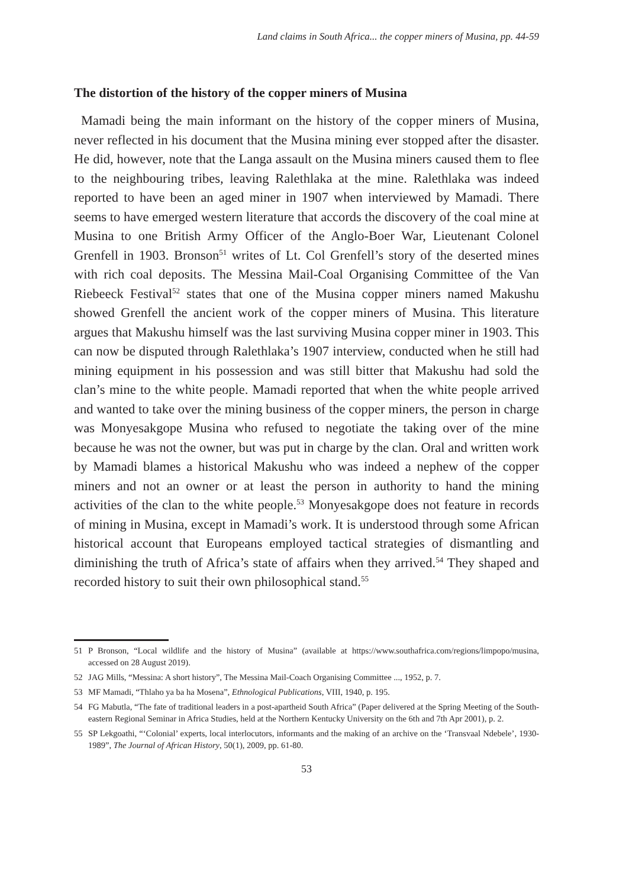Land claims in South Africa... the copper miners of Musina, pp. 44-59
The distortion of the history of the copper miners of Musina
Mamadi being the main informant on the history of the copper miners of Musina, never reflected in his document that the Musina mining ever stopped after the disaster. He did, however, note that the Langa assault on the Musina miners caused them to flee to the neighbouring tribes, leaving Ralethlaka at the mine. Ralethlaka was indeed reported to have been an aged miner in 1907 when interviewed by Mamadi. There seems to have emerged western literature that accords the discovery of the coal mine at Musina to one British Army Officer of the Anglo-Boer War, Lieutenant Colonel Grenfell in 1903. Bronson<sup>51</sup> writes of Lt. Col Grenfell’s story of the deserted mines with rich coal deposits. The Messina Mail-Coal Organising Committee of the Van Riebeeck Festival<sup>52</sup> states that one of the Musina copper miners named Makushu showed Grenfell the ancient work of the copper miners of Musina. This literature argues that Makushu himself was the last surviving Musina copper miner in 1903. This can now be disputed through Ralethlaka’s 1907 interview, conducted when he still had mining equipment in his possession and was still bitter that Makushu had sold the clan’s mine to the white people. Mamadi reported that when the white people arrived and wanted to take over the mining business of the copper miners, the person in charge was Monyesakgope Musina who refused to negotiate the taking over of the mine because he was not the owner, but was put in charge by the clan. Oral and written work by Mamadi blames a historical Makushu who was indeed a nephew of the copper miners and not an owner or at least the person in authority to hand the mining activities of the clan to the white people.<sup>53</sup> Monyesakgope does not feature in records of mining in Musina, except in Mamadi’s work. It is understood through some African historical account that Europeans employed tactical strategies of dismantling and diminishing the truth of Africa’s state of affairs when they arrived.<sup>54</sup> They shaped and recorded history to suit their own philosophical stand.<sup>55</sup>
51 P Bronson, “Local wildlife and the history of Musina” (available at https://www.southafrica.com/regions/limpopo/musina, accessed on 28 August 2019).
52 JAG Mills, “Messina: A short history”, The Messina Mail-Coach Organising Committee ..., 1952, p. 7.
53 MF Mamadi, “Thlaho ya ba ha Mosena”, Ethnological Publications, VIII, 1940, p. 195.
54 FG Mabutla, “The fate of traditional leaders in a post-apartheid South Africa” (Paper delivered at the Spring Meeting of the South-eastern Regional Seminar in Africa Studies, held at the Northern Kentucky University on the 6th and 7th Apr 2001), p. 2.
55 SP Lekgoathi, “‘Colonial’ experts, local interlocutors, informants and the making of an archive on the ‘Transvaal Ndebele’, 1930-1989”, The Journal of African History, 50(1), 2009, pp. 61-80.
53